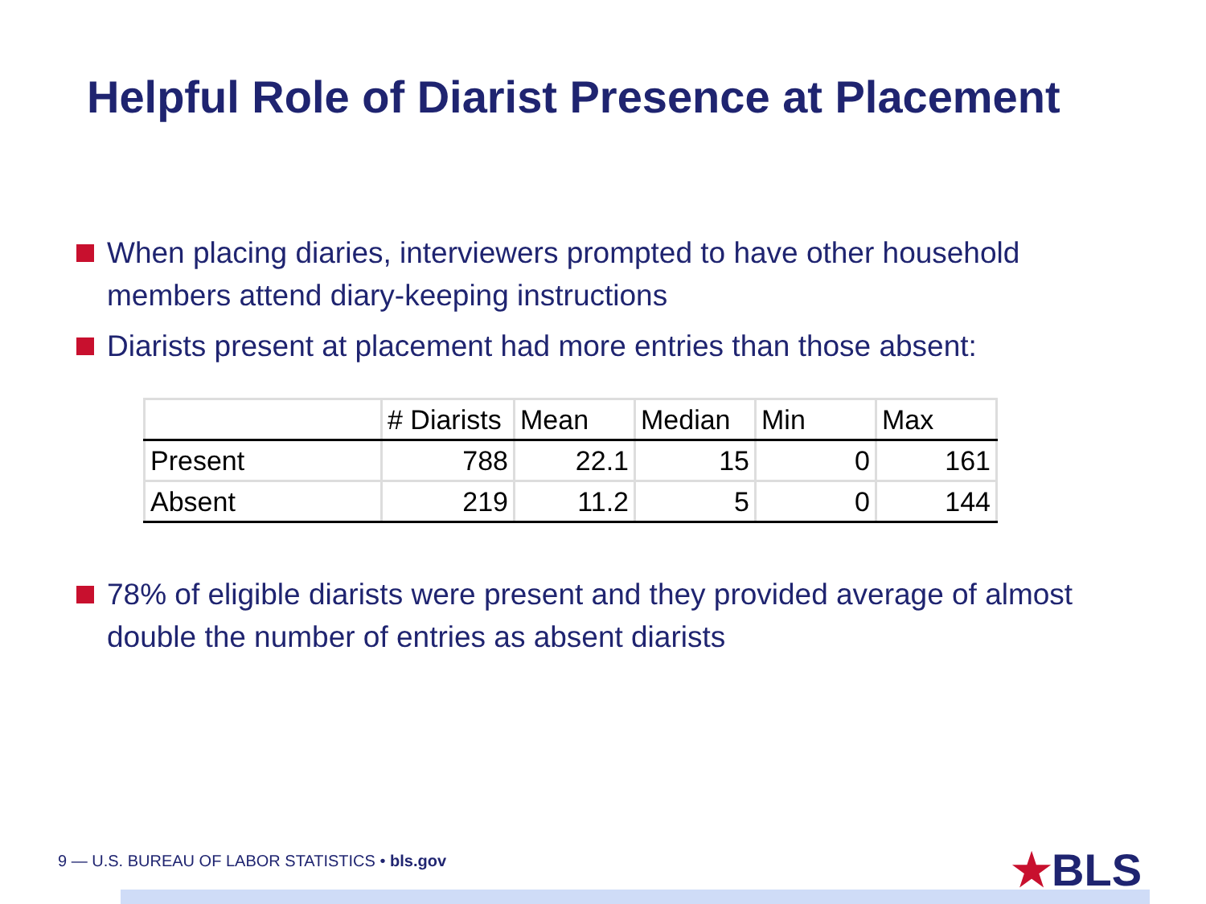Helpful Role of Diarist Presence at Placement
When placing diaries, interviewers prompted to have other household members attend diary-keeping instructions
Diarists present at placement had more entries than those absent:
| | # Diarists | Mean | Median | Min | Max |
| --- | --- | --- | --- | --- | --- |
| Present | 788 | 22.1 | 15 | 0 | 161 |
| Absent | 219 | 11.2 | 5 | 0 | 144 |
78% of eligible diarists were present and they provided average of almost double the number of entries as absent diarists
9 — U.S. BUREAU OF LABOR STATISTICS • bls.gov
★BLS